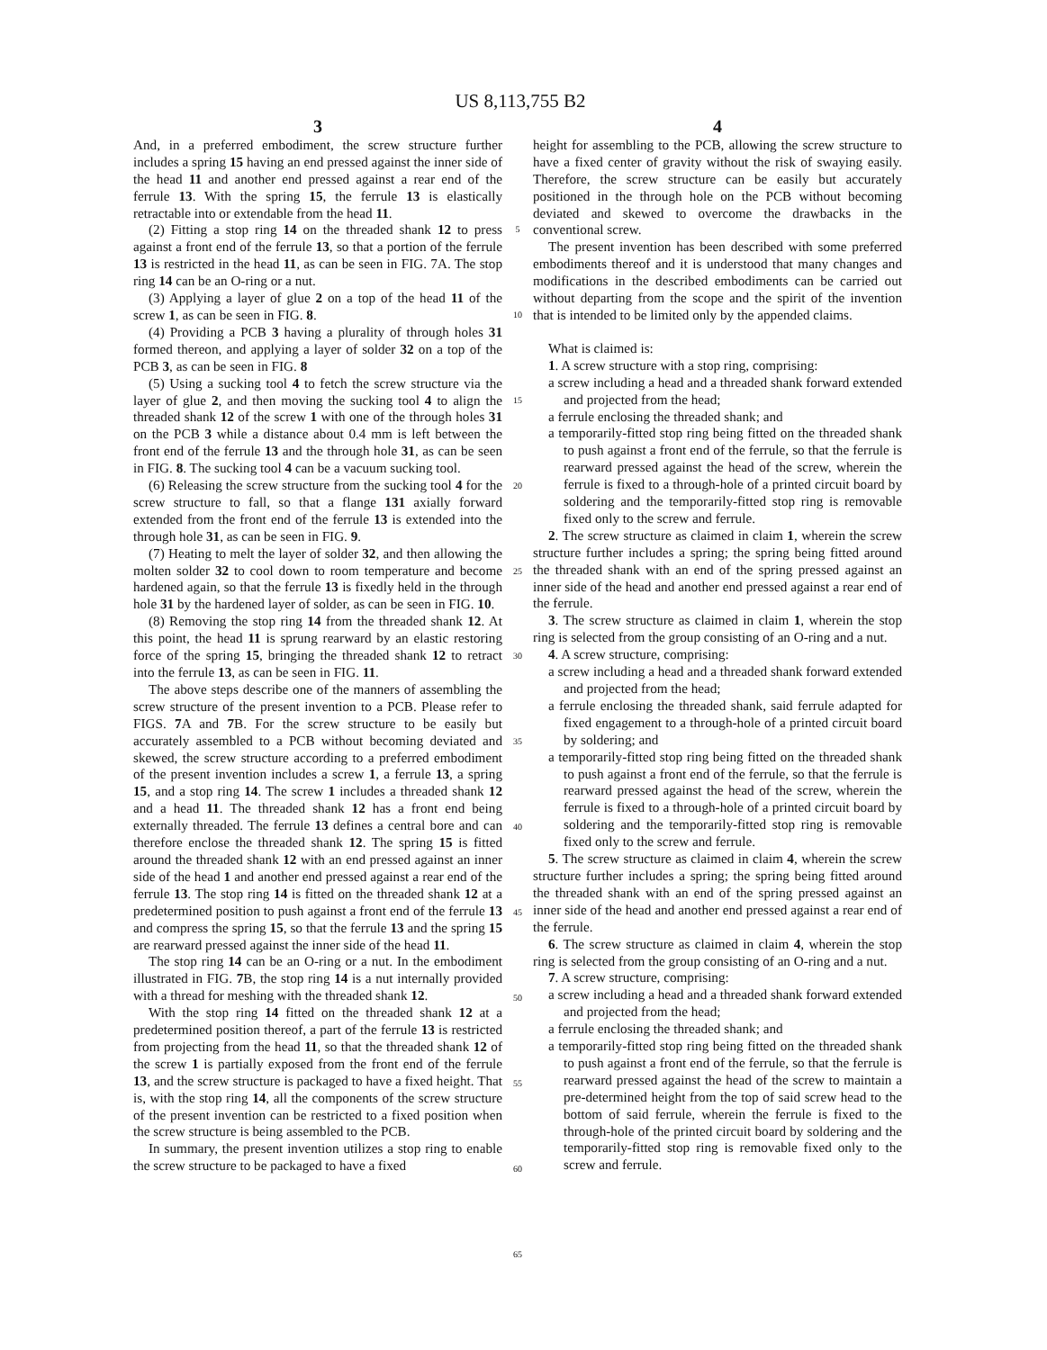US 8,113,755 B2
3
And, in a preferred embodiment, the screw structure further includes a spring 15 having an end pressed against the inner side of the head 11 and another end pressed against a rear end of the ferrule 13. With the spring 15, the ferrule 13 is elastically retractable into or extendable from the head 11.
(2) Fitting a stop ring 14 on the threaded shank 12 to press against a front end of the ferrule 13, so that a portion of the ferrule 13 is restricted in the head 11, as can be seen in FIG. 7A. The stop ring 14 can be an O-ring or a nut.
(3) Applying a layer of glue 2 on a top of the head 11 of the screw 1, as can be seen in FIG. 8.
(4) Providing a PCB 3 having a plurality of through holes 31 formed thereon, and applying a layer of solder 32 on a top of the PCB 3, as can be seen in FIG. 8
(5) Using a sucking tool 4 to fetch the screw structure via the layer of glue 2, and then moving the sucking tool 4 to align the threaded shank 12 of the screw 1 with one of the through holes 31 on the PCB 3 while a distance about 0.4 mm is left between the front end of the ferrule 13 and the through hole 31, as can be seen in FIG. 8. The sucking tool 4 can be a vacuum sucking tool.
(6) Releasing the screw structure from the sucking tool 4 for the screw structure to fall, so that a flange 131 axially forward extended from the front end of the ferrule 13 is extended into the through hole 31, as can be seen in FIG. 9.
(7) Heating to melt the layer of solder 32, and then allowing the molten solder 32 to cool down to room temperature and become hardened again, so that the ferrule 13 is fixedly held in the through hole 31 by the hardened layer of solder, as can be seen in FIG. 10.
(8) Removing the stop ring 14 from the threaded shank 12. At this point, the head 11 is sprung rearward by an elastic restoring force of the spring 15, bringing the threaded shank 12 to retract into the ferrule 13, as can be seen in FIG. 11.
The above steps describe one of the manners of assembling the screw structure of the present invention to a PCB. Please refer to FIGS. 7 A and 7 B. For the screw structure to be easily but accurately assembled to a PCB without becoming deviated and skewed, the screw structure according to a preferred embodiment of the present invention includes a screw 1, a ferrule 13, a spring 15, and a stop ring 14. The screw 1 includes a threaded shank 12 and a head 11. The threaded shank 12 has a front end being externally threaded. The ferrule 13 defines a central bore and can therefore enclose the threaded shank 12. The spring 15 is fitted around the threaded shank 12 with an end pressed against an inner side of the head 1 and another end pressed against a rear end of the ferrule 13. The stop ring 14 is fitted on the threaded shank 12 at a predetermined position to push against a front end of the ferrule 13 and compress the spring 15, so that the ferrule 13 and the spring 15 are rearward pressed against the inner side of the head 11.
The stop ring 14 can be an O-ring or a nut. In the embodiment illustrated in FIG. 7 B, the stop ring 14 is a nut internally provided with a thread for meshing with the threaded shank 12.
With the stop ring 14 fitted on the threaded shank 12 at a predetermined position thereof, a part of the ferrule 13 is restricted from projecting from the head 11, so that the threaded shank 12 of the screw 1 is partially exposed from the front end of the ferrule 13, and the screw structure is packaged to have a fixed height. That is, with the stop ring 14, all the components of the screw structure of the present invention can be restricted to a fixed position when the screw structure is being assembled to the PCB.
In summary, the present invention utilizes a stop ring to enable the screw structure to be packaged to have a fixed
5
10
15
20
25
30
35
40
45
50
55
60
65
4
height for assembling to the PCB, allowing the screw structure to have a fixed center of gravity without the risk of swaying easily. Therefore, the screw structure can be easily but accurately positioned in the through hole on the PCB without becoming deviated and skewed to overcome the drawbacks in the conventional screw.
The present invention has been described with some preferred embodiments thereof and it is understood that many changes and modifications in the described embodiments can be carried out without departing from the scope and the spirit of the invention that is intended to be limited only by the appended claims.
What is claimed is:
1. A screw structure with a stop ring, comprising:
a screw including a head and a threaded shank forward extended and projected from the head;
a ferrule enclosing the threaded shank; and
a temporarily-fitted stop ring being fitted on the threaded shank to push against a front end of the ferrule, so that the ferrule is rearward pressed against the head of the screw, wherein the ferrule is fixed to a through-hole of a printed circuit board by soldering and the temporarily-fitted stop ring is removable fixed only to the screw and ferrule.
2. The screw structure as claimed in claim 1, wherein the screw structure further includes a spring; the spring being fitted around the threaded shank with an end of the spring pressed against an inner side of the head and another end pressed against a rear end of the ferrule.
3. The screw structure as claimed in claim 1, wherein the stop ring is selected from the group consisting of an O-ring and a nut.
4. A screw structure, comprising:
a screw including a head and a threaded shank forward extended and projected from the head;
a ferrule enclosing the threaded shank, said ferrule adapted for fixed engagement to a through-hole of a printed circuit board by soldering; and
a temporarily-fitted stop ring being fitted on the threaded shank to push against a front end of the ferrule, so that the ferrule is rearward pressed against the head of the screw, wherein the ferrule is fixed to a through-hole of a printed circuit board by soldering and the temporarily-fitted stop ring is removable fixed only to the screw and ferrule.
5. The screw structure as claimed in claim 4, wherein the screw structure further includes a spring; the spring being fitted around the threaded shank with an end of the spring pressed against an inner side of the head and another end pressed against a rear end of the ferrule.
6. The screw structure as claimed in claim 4, wherein the stop ring is selected from the group consisting of an O-ring and a nut.
7. A screw structure, comprising:
a screw including a head and a threaded shank forward extended and projected from the head;
a ferrule enclosing the threaded shank; and
a temporarily-fitted stop ring being fitted on the threaded shank to push against a front end of the ferrule, so that the ferrule is rearward pressed against the head of the screw to maintain a pre-determined height from the top of said screw head to the bottom of said ferrule, wherein the ferrule is fixed to the through-hole of the printed circuit board by soldering and the temporarily-fitted stop ring is removable fixed only to the screw and ferrule.